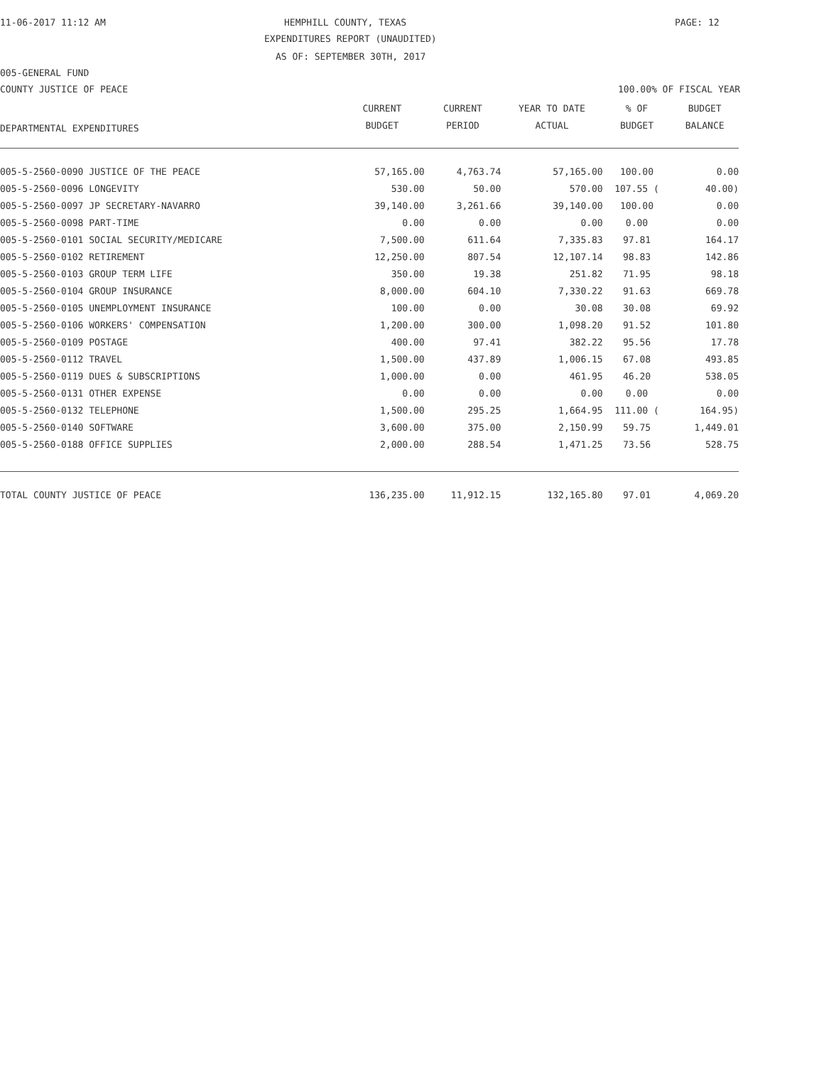11-06-2017 11:12 AM
HEMPHILL COUNTY, TEXAS
PAGE: 12
EXPENDITURES REPORT (UNAUDITED)
AS OF: SEPTEMBER 30TH, 2017
005-GENERAL FUND
COUNTY JUSTICE OF PEACE
100.00% OF FISCAL YEAR
| DEPARTMENTAL EXPENDITURES | CURRENT | CURRENT | YEAR TO DATE | % OF | BUDGET |
| --- | --- | --- | --- | --- | --- |
| | BUDGET | PERIOD | ACTUAL | BUDGET | BALANCE |
| 005-5-2560-0090 JUSTICE OF THE PEACE | 57,165.00 | 4,763.74 | 57,165.00 | 100.00 | 0.00 |
| 005-5-2560-0096 LONGEVITY | 530.00 | 50.00 | 570.00 | 107.55 ( | 40.00) |
| 005-5-2560-0097 JP SECRETARY-NAVARRO | 39,140.00 | 3,261.66 | 39,140.00 | 100.00 | 0.00 |
| 005-5-2560-0098 PART-TIME | 0.00 | 0.00 | 0.00 | 0.00 | 0.00 |
| 005-5-2560-0101 SOCIAL SECURITY/MEDICARE | 7,500.00 | 611.64 | 7,335.83 | 97.81 | 164.17 |
| 005-5-2560-0102 RETIREMENT | 12,250.00 | 807.54 | 12,107.14 | 98.83 | 142.86 |
| 005-5-2560-0103 GROUP TERM LIFE | 350.00 | 19.38 | 251.82 | 71.95 | 98.18 |
| 005-5-2560-0104 GROUP INSURANCE | 8,000.00 | 604.10 | 7,330.22 | 91.63 | 669.78 |
| 005-5-2560-0105 UNEMPLOYMENT INSURANCE | 100.00 | 0.00 | 30.08 | 30.08 | 69.92 |
| 005-5-2560-0106 WORKERS' COMPENSATION | 1,200.00 | 300.00 | 1,098.20 | 91.52 | 101.80 |
| 005-5-2560-0109 POSTAGE | 400.00 | 97.41 | 382.22 | 95.56 | 17.78 |
| 005-5-2560-0112 TRAVEL | 1,500.00 | 437.89 | 1,006.15 | 67.08 | 493.85 |
| 005-5-2560-0119 DUES & SUBSCRIPTIONS | 1,000.00 | 0.00 | 461.95 | 46.20 | 538.05 |
| 005-5-2560-0131 OTHER EXPENSE | 0.00 | 0.00 | 0.00 | 0.00 | 0.00 |
| 005-5-2560-0132 TELEPHONE | 1,500.00 | 295.25 | 1,664.95 | 111.00 ( | 164.95) |
| 005-5-2560-0140 SOFTWARE | 3,600.00 | 375.00 | 2,150.99 | 59.75 | 1,449.01 |
| 005-5-2560-0188 OFFICE SUPPLIES | 2,000.00 | 288.54 | 1,471.25 | 73.56 | 528.75 |
| TOTAL COUNTY JUSTICE OF PEACE | 136,235.00 | 11,912.15 | 132,165.80 | 97.01 | 4,069.20 |